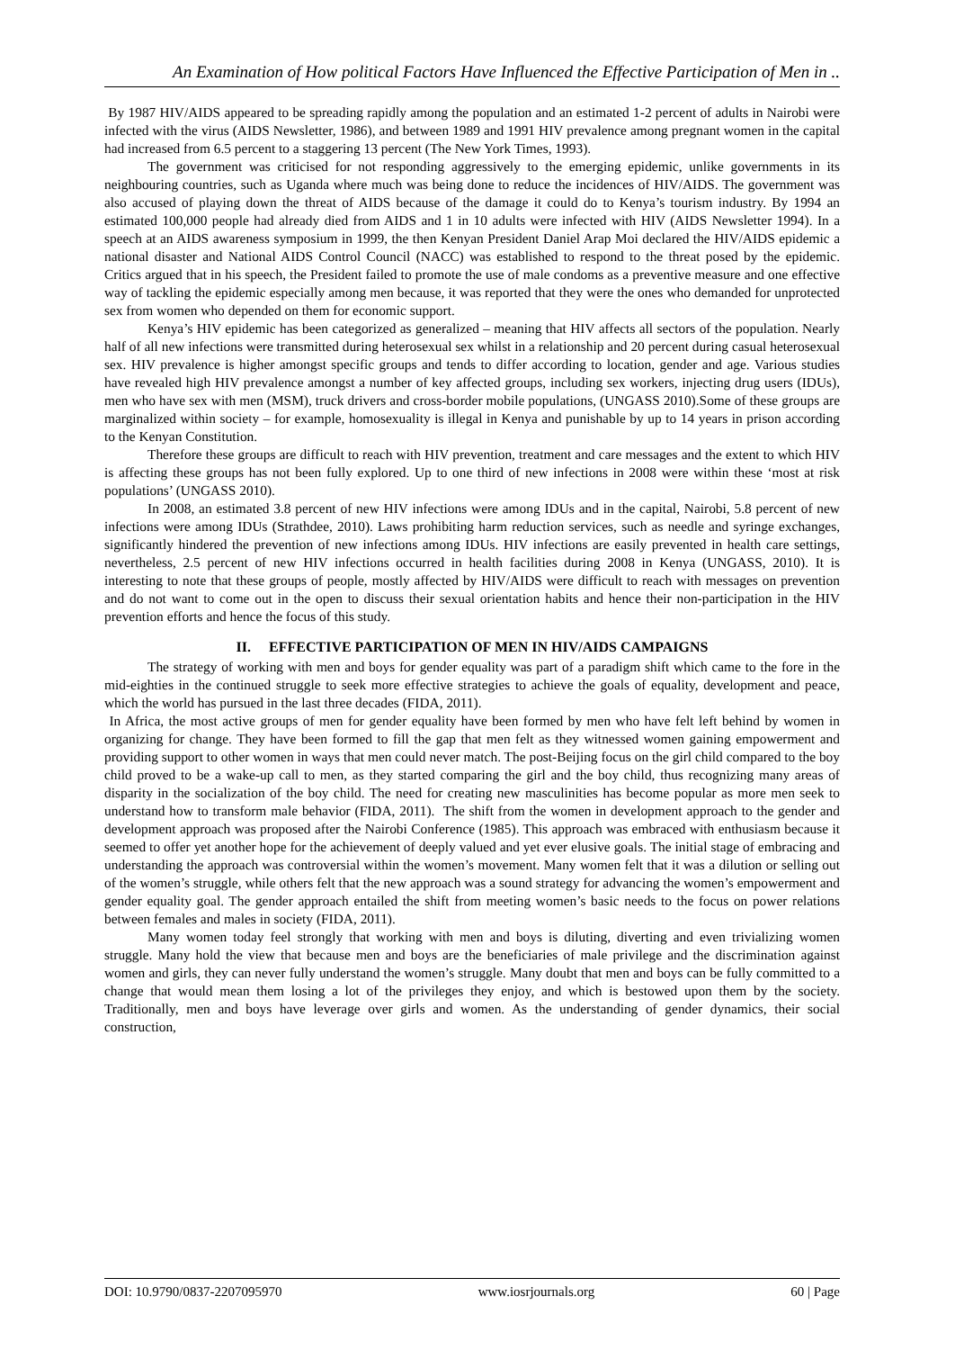An Examination of How political Factors Have Influenced the Effective Participation of Men in ..
By 1987 HIV/AIDS appeared to be spreading rapidly among the population and an estimated 1-2 percent of adults in Nairobi were infected with the virus (AIDS Newsletter, 1986), and between 1989 and 1991 HIV prevalence among pregnant women in the capital had increased from 6.5 percent to a staggering 13 percent (The New York Times, 1993).
The government was criticised for not responding aggressively to the emerging epidemic, unlike governments in its neighbouring countries, such as Uganda where much was being done to reduce the incidences of HIV/AIDS. The government was also accused of playing down the threat of AIDS because of the damage it could do to Kenya’s tourism industry. By 1994 an estimated 100,000 people had already died from AIDS and 1 in 10 adults were infected with HIV (AIDS Newsletter 1994). In a speech at an AIDS awareness symposium in 1999, the then Kenyan President Daniel Arap Moi declared the HIV/AIDS epidemic a national disaster and National AIDS Control Council (NACC) was established to respond to the threat posed by the epidemic. Critics argued that in his speech, the President failed to promote the use of male condoms as a preventive measure and one effective way of tackling the epidemic especially among men because, it was reported that they were the ones who demanded for unprotected sex from women who depended on them for economic support.
Kenya’s HIV epidemic has been categorized as generalized – meaning that HIV affects all sectors of the population. Nearly half of all new infections were transmitted during heterosexual sex whilst in a relationship and 20 percent during casual heterosexual sex. HIV prevalence is higher amongst specific groups and tends to differ according to location, gender and age. Various studies have revealed high HIV prevalence amongst a number of key affected groups, including sex workers, injecting drug users (IDUs), men who have sex with men (MSM), truck drivers and cross-border mobile populations, (UNGASS 2010).Some of these groups are marginalized within society – for example, homosexuality is illegal in Kenya and punishable by up to 14 years in prison according to the Kenyan Constitution.
Therefore these groups are difficult to reach with HIV prevention, treatment and care messages and the extent to which HIV is affecting these groups has not been fully explored. Up to one third of new infections in 2008 were within these ‘most at risk populations’ (UNGASS 2010).
In 2008, an estimated 3.8 percent of new HIV infections were among IDUs and in the capital, Nairobi, 5.8 percent of new infections were among IDUs (Strathdee, 2010). Laws prohibiting harm reduction services, such as needle and syringe exchanges, significantly hindered the prevention of new infections among IDUs. HIV infections are easily prevented in health care settings, nevertheless, 2.5 percent of new HIV infections occurred in health facilities during 2008 in Kenya (UNGASS, 2010). It is interesting to note that these groups of people, mostly affected by HIV/AIDS were difficult to reach with messages on prevention and do not want to come out in the open to discuss their sexual orientation habits and hence their non-participation in the HIV prevention efforts and hence the focus of this study.
II. EFFECTIVE PARTICIPATION OF MEN IN HIV/AIDS CAMPAIGNS
The strategy of working with men and boys for gender equality was part of a paradigm shift which came to the fore in the mid-eighties in the continued struggle to seek more effective strategies to achieve the goals of equality, development and peace, which the world has pursued in the last three decades (FIDA, 2011).
In Africa, the most active groups of men for gender equality have been formed by men who have felt left behind by women in organizing for change. They have been formed to fill the gap that men felt as they witnessed women gaining empowerment and providing support to other women in ways that men could never match. The post-Beijing focus on the girl child compared to the boy child proved to be a wake-up call to men, as they started comparing the girl and the boy child, thus recognizing many areas of disparity in the socialization of the boy child. The need for creating new masculinities has become popular as more men seek to understand how to transform male behavior (FIDA, 2011). The shift from the women in development approach to the gender and development approach was proposed after the Nairobi Conference (1985). This approach was embraced with enthusiasm because it seemed to offer yet another hope for the achievement of deeply valued and yet ever elusive goals. The initial stage of embracing and understanding the approach was controversial within the women’s movement. Many women felt that it was a dilution or selling out of the women’s struggle, while others felt that the new approach was a sound strategy for advancing the women’s empowerment and gender equality goal. The gender approach entailed the shift from meeting women’s basic needs to the focus on power relations between females and males in society (FIDA, 2011).
Many women today feel strongly that working with men and boys is diluting, diverting and even trivializing women struggle. Many hold the view that because men and boys are the beneficiaries of male privilege and the discrimination against women and girls, they can never fully understand the women’s struggle. Many doubt that men and boys can be fully committed to a change that would mean them losing a lot of the privileges they enjoy, and which is bestowed upon them by the society. Traditionally, men and boys have leverage over girls and women. As the understanding of gender dynamics, their social construction,
DOI: 10.9790/0837-2207095970 www.iosrjournals.org 60 | Page